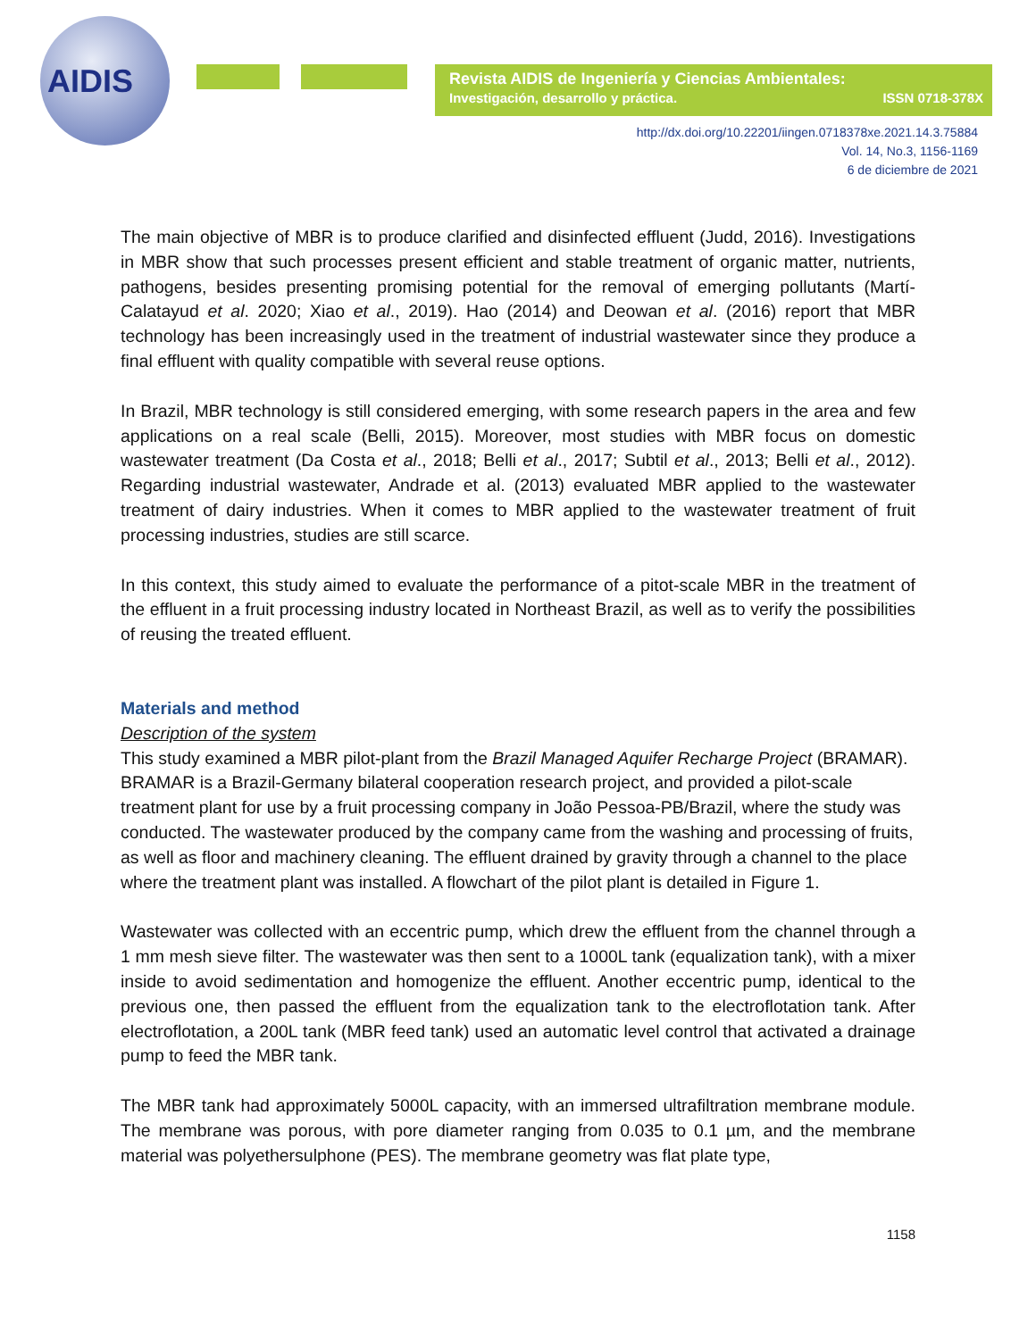AIDIS
Revista AIDIS de Ingeniería y Ciencias Ambientales:
Investigación, desarrollo y práctica. ISSN 0718-378X
http://dx.doi.org/10.22201/iingen.0718378xe.2021.14.3.75884
Vol. 14, No.3, 1156-1169
6 de diciembre de 2021
The main objective of MBR is to produce clarified and disinfected effluent (Judd, 2016). Investigations in MBR show that such processes present efficient and stable treatment of organic matter, nutrients, pathogens, besides presenting promising potential for the removal of emerging pollutants (Martí-Calatayud et al. 2020; Xiao et al., 2019). Hao (2014) and Deowan et al. (2016) report that MBR technology has been increasingly used in the treatment of industrial wastewater since they produce a final effluent with quality compatible with several reuse options.
In Brazil, MBR technology is still considered emerging, with some research papers in the area and few applications on a real scale (Belli, 2015). Moreover, most studies with MBR focus on domestic wastewater treatment (Da Costa et al., 2018; Belli et al., 2017; Subtil et al., 2013; Belli et al., 2012). Regarding industrial wastewater, Andrade et al. (2013) evaluated MBR applied to the wastewater treatment of dairy industries. When it comes to MBR applied to the wastewater treatment of fruit processing industries, studies are still scarce.
In this context, this study aimed to evaluate the performance of a pitot-scale MBR in the treatment of the effluent in a fruit processing industry located in Northeast Brazil, as well as to verify the possibilities of reusing the treated effluent.
Materials and method
Description of the system
This study examined a MBR pilot-plant from the Brazil Managed Aquifer Recharge Project (BRAMAR). BRAMAR is a Brazil-Germany bilateral cooperation research project, and provided a pilot-scale treatment plant for use by a fruit processing company in João Pessoa-PB/Brazil, where the study was conducted. The wastewater produced by the company came from the washing and processing of fruits, as well as floor and machinery cleaning. The effluent drained by gravity through a channel to the place where the treatment plant was installed. A flowchart of the pilot plant is detailed in Figure 1.
Wastewater was collected with an eccentric pump, which drew the effluent from the channel through a 1 mm mesh sieve filter. The wastewater was then sent to a 1000L tank (equalization tank), with a mixer inside to avoid sedimentation and homogenize the effluent. Another eccentric pump, identical to the previous one, then passed the effluent from the equalization tank to the electroflotation tank. After electroflotation, a 200L tank (MBR feed tank) used an automatic level control that activated a drainage pump to feed the MBR tank.
The MBR tank had approximately 5000L capacity, with an immersed ultrafiltration membrane module. The membrane was porous, with pore diameter ranging from 0.035 to 0.1 µm, and the membrane material was polyethersulphone (PES). The membrane geometry was flat plate type,
1158